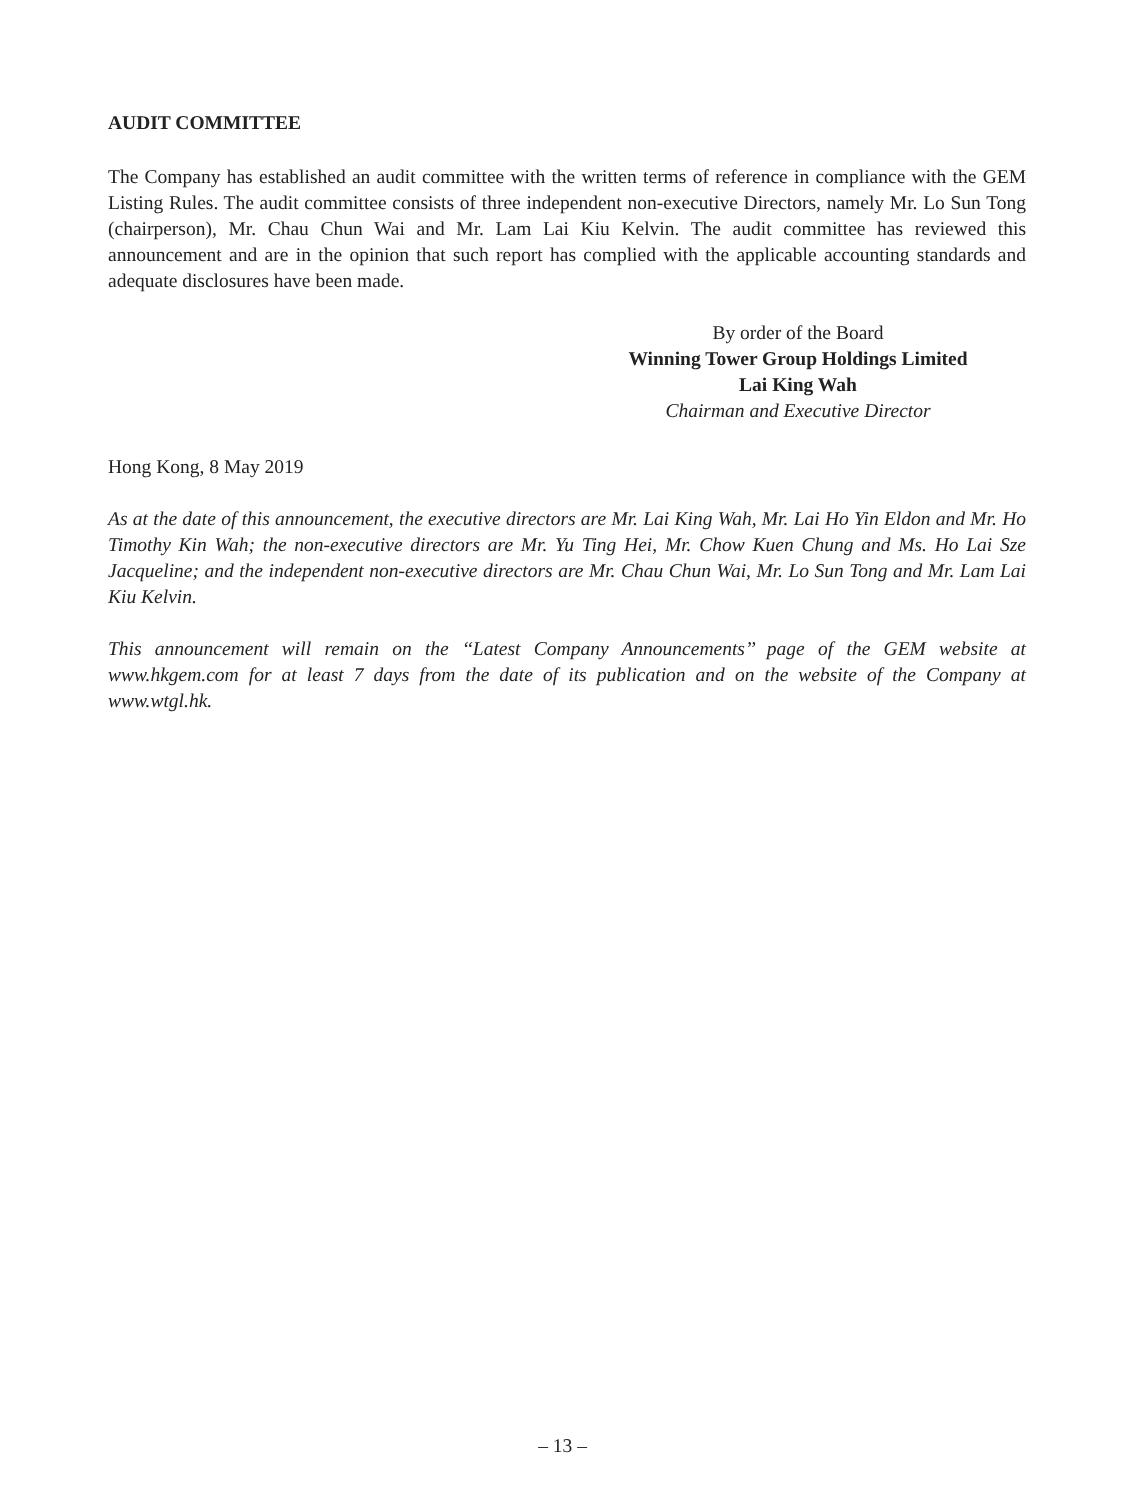AUDIT COMMITTEE
The Company has established an audit committee with the written terms of reference in compliance with the GEM Listing Rules. The audit committee consists of three independent non-executive Directors, namely Mr. Lo Sun Tong (chairperson), Mr. Chau Chun Wai and Mr. Lam Lai Kiu Kelvin. The audit committee has reviewed this announcement and are in the opinion that such report has complied with the applicable accounting standards and adequate disclosures have been made.
By order of the Board
Winning Tower Group Holdings Limited
Lai King Wah
Chairman and Executive Director
Hong Kong, 8 May 2019
As at the date of this announcement, the executive directors are Mr. Lai King Wah, Mr. Lai Ho Yin Eldon and Mr. Ho Timothy Kin Wah; the non-executive directors are Mr. Yu Ting Hei, Mr. Chow Kuen Chung and Ms. Ho Lai Sze Jacqueline; and the independent non-executive directors are Mr. Chau Chun Wai, Mr. Lo Sun Tong and Mr. Lam Lai Kiu Kelvin.
This announcement will remain on the ‘‘Latest Company Announcements’’ page of the GEM website at www.hkgem.com for at least 7 days from the date of its publication and on the website of the Company at www.wtgl.hk.
– 13 –